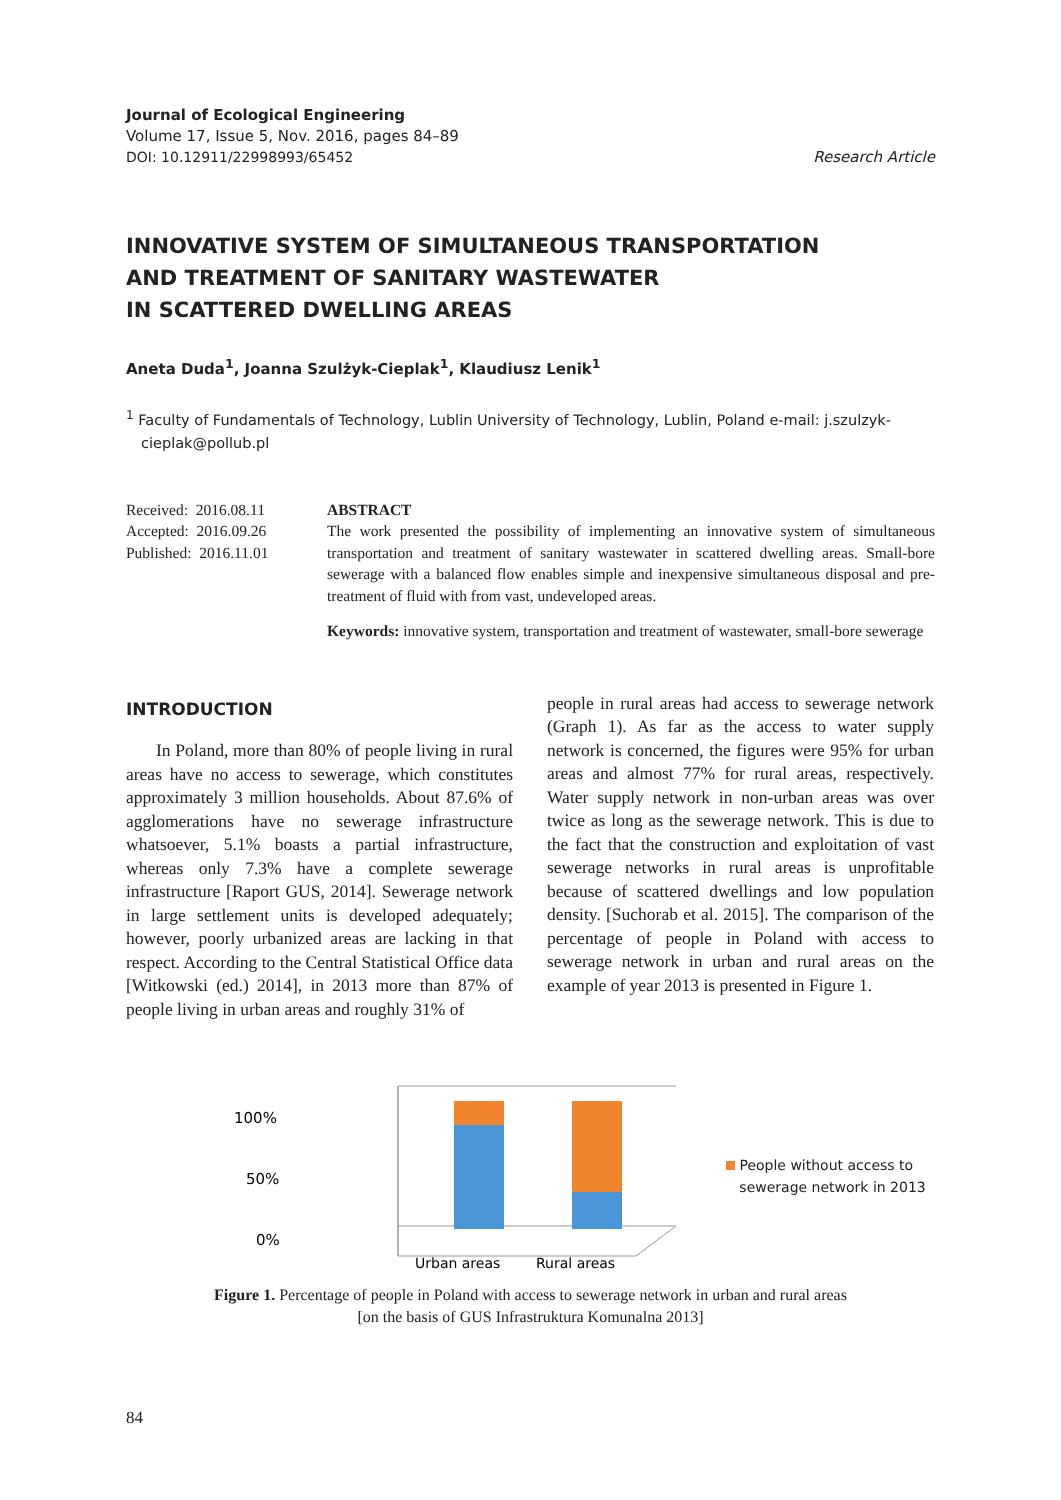Journal of Ecological Engineering
Volume 17, Issue 5, Nov. 2016, pages 84–89
DOI: 10.12911/22998993/65452
Research Article
INNOVATIVE SYSTEM OF SIMULTANEOUS TRANSPORTATION
AND TREATMENT OF SANITARY WASTEWATER
IN SCATTERED DWELLING AREAS
Aneta Duda<sup>1</sup>, Joanna Szulżyk-Cieplak<sup>1</sup>, Klaudiusz Lenik<sup>1</sup>
<sup>1</sup> Faculty of Fundamentals of Technology, Lublin University of Technology, Lublin, Poland e-mail: j.szulzyk-cieplak@pollub.pl
Received: 2016.08.11
Accepted: 2016.09.26
Published: 2016.11.01
ABSTRACT
The work presented the possibility of implementing an innovative system of simultaneous transportation and treatment of sanitary wastewater in scattered dwelling areas. Small-bore sewerage with a balanced flow enables simple and inexpensive simultaneous disposal and pre-treatment of fluid with from vast, undeveloped areas.
Keywords: innovative system, transportation and treatment of wastewater, small-bore sewerage
INTRODUCTION
In Poland, more than 80% of people living in rural areas have no access to sewerage, which constitutes approximately 3 million households. About 87.6% of agglomerations have no sewerage infrastructure whatsoever, 5.1% boasts a partial infrastructure, whereas only 7.3% have a complete sewerage infrastructure [Raport GUS, 2014]. Sewerage network in large settlement units is developed adequately; however, poorly urbanized areas are lacking in that respect. According to the Central Statistical Office data [Witkowski (ed.) 2014], in 2013 more than 87% of people living in urban areas and roughly 31% of
people in rural areas had access to sewerage network (Graph 1). As far as the access to water supply network is concerned, the figures were 95% for urban areas and almost 77% for rural areas, respectively. Water supply network in non-urban areas was over twice as long as the sewerage network. This is due to the fact that the construction and exploitation of vast sewerage networks in rural areas is unprofitable because of scattered dwellings and low population density. [Suchorab et al. 2015]. The comparison of the percentage of people in Poland with access to sewerage network in urban and rural areas on the example of year 2013 is presented in Figure 1.
100%
50%
0%
Urban areas
Rural areas
People without access to
sewerage network in 2013
Figure 1. Percentage of people in Poland with access to sewerage network in urban and rural areas
[on the basis of GUS Infrastruktura Komunalna 2013]
84